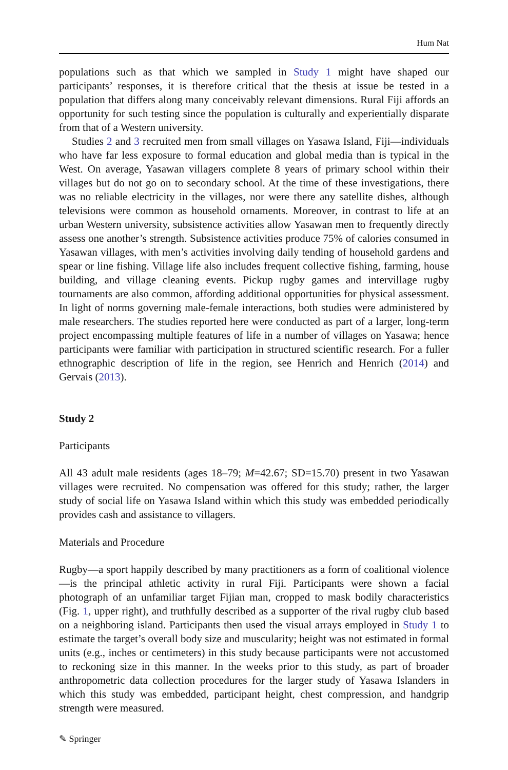Hum Nat
populations such as that which we sampled in Study 1 might have shaped our participants’ responses, it is therefore critical that the thesis at issue be tested in a population that differs along many conceivably relevant dimensions. Rural Fiji affords an opportunity for such testing since the population is culturally and experientially disparate from that of a Western university.
Studies 2 and 3 recruited men from small villages on Yasawa Island, Fiji—individuals who have far less exposure to formal education and global media than is typical in the West. On average, Yasawan villagers complete 8 years of primary school within their villages but do not go on to secondary school. At the time of these investigations, there was no reliable electricity in the villages, nor were there any satellite dishes, although televisions were common as household ornaments. Moreover, in contrast to life at an urban Western university, subsistence activities allow Yasawan men to frequently directly assess one another’s strength. Subsistence activities produce 75% of calories consumed in Yasawan villages, with men’s activities involving daily tending of household gardens and spear or line fishing. Village life also includes frequent collective fishing, farming, house building, and village cleaning events. Pickup rugby games and intervillage rugby tournaments are also common, affording additional opportunities for physical assessment. In light of norms governing male-female interactions, both studies were administered by male researchers. The studies reported here were conducted as part of a larger, long-term project encompassing multiple features of life in a number of villages on Yasawa; hence participants were familiar with participation in structured scientific research. For a fuller ethnographic description of life in the region, see Henrich and Henrich (2014) and Gervais (2013).
Study 2
Participants
All 43 adult male residents (ages 18–79; M=42.67; SD=15.70) present in two Yasawan villages were recruited. No compensation was offered for this study; rather, the larger study of social life on Yasawa Island within which this study was embedded periodically provides cash and assistance to villagers.
Materials and Procedure
Rugby—a sport happily described by many practitioners as a form of coalitional violence—is the principal athletic activity in rural Fiji. Participants were shown a facial photograph of an unfamiliar target Fijian man, cropped to mask bodily characteristics (Fig. 1, upper right), and truthfully described as a supporter of the rival rugby club based on a neighboring island. Participants then used the visual arrays employed in Study 1 to estimate the target’s overall body size and muscularity; height was not estimated in formal units (e.g., inches or centimeters) in this study because participants were not accustomed to reckoning size in this manner. In the weeks prior to this study, as part of broader anthropometric data collection procedures for the larger study of Yasawa Islanders in which this study was embedded, participant height, chest compression, and handgrip strength were measured.
✎ Springer